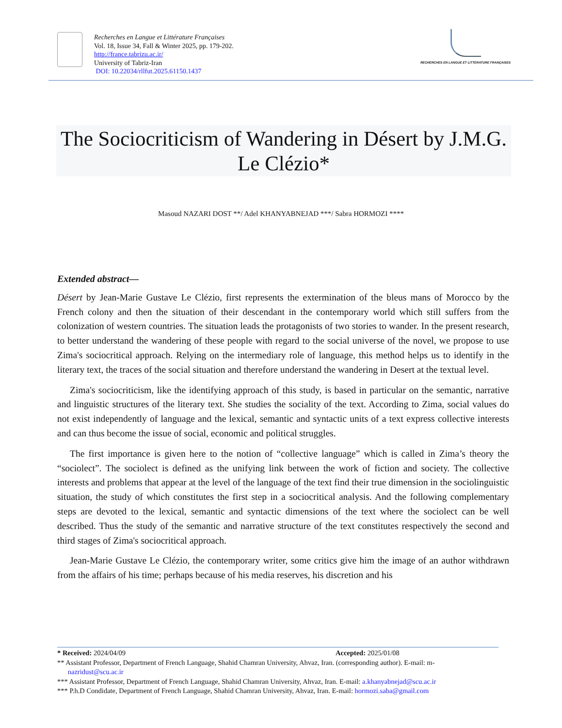Recherches en Langue et Littérature Françaises
Vol. 18, Issue 34, Fall & Winter 2025, pp. 179-202.
http://france.tabrizu.ac.ir/
University of Tabriz-Iran
DOI: 10.22034/rllfut.2025.61150.1437
RECHERCHES EN LANGUE ET LITTERATURE FRANÇAISES
The Sociocriticism of Wandering in Désert by J.M.G. Le Clézio*
Masoud NAZARI DOST **/ Adel KHANYABNEJAD ***/ Sabra HORMOZI ****
Extended abstract—
Désert by Jean-Marie Gustave Le Clézio, first represents the extermination of the bleus mans of Morocco by the French colony and then the situation of their descendant in the contemporary world which still suffers from the colonization of western countries. The situation leads the protagonists of two stories to wander. In the present research, to better understand the wandering of these people with regard to the social universe of the novel, we propose to use Zima's sociocritical approach. Relying on the intermediary role of language, this method helps us to identify in the literary text, the traces of the social situation and therefore understand the wandering in Desert at the textual level.
Zima's sociocriticism, like the identifying approach of this study, is based in particular on the semantic, narrative and linguistic structures of the literary text. She studies the sociality of the text. According to Zima, social values do not exist independently of language and the lexical, semantic and syntactic units of a text express collective interests and can thus become the issue of social, economic and political struggles.
The first importance is given here to the notion of “collective language” which is called in Zima’s theory the “sociolect”. The sociolect is defined as the unifying link between the work of fiction and society. The collective interests and problems that appear at the level of the language of the text find their true dimension in the sociolinguistic situation, the study of which constitutes the first step in a sociocritical analysis. And the following complementary steps are devoted to the lexical, semantic and syntactic dimensions of the text where the sociolect can be well described. Thus the study of the semantic and narrative structure of the text constitutes respectively the second and third stages of Zima's sociocritical approach.
Jean-Marie Gustave Le Clézio, the contemporary writer, some critics give him the image of an author withdrawn from the affairs of his time; perhaps because of his media reserves, his discretion and his
* Received: 2024/04/09 Accepted: 2025/01/08
** Assistant Professor, Department of French Language, Shahid Chamran University, Ahvaz, Iran. (corresponding author). E-mail: m-
nazridust@scu.ac.ir
*** Assistant Professor, Department of French Language, Shahid Chamran University, Ahvaz, Iran. E-mail: a.khanyabnejad@scu.ac.ir
*** P.h.D Condidate, Department of French Language, Shahid Chamran University, Ahvaz, Iran. E-mail: hormozi.saba@gmail.com